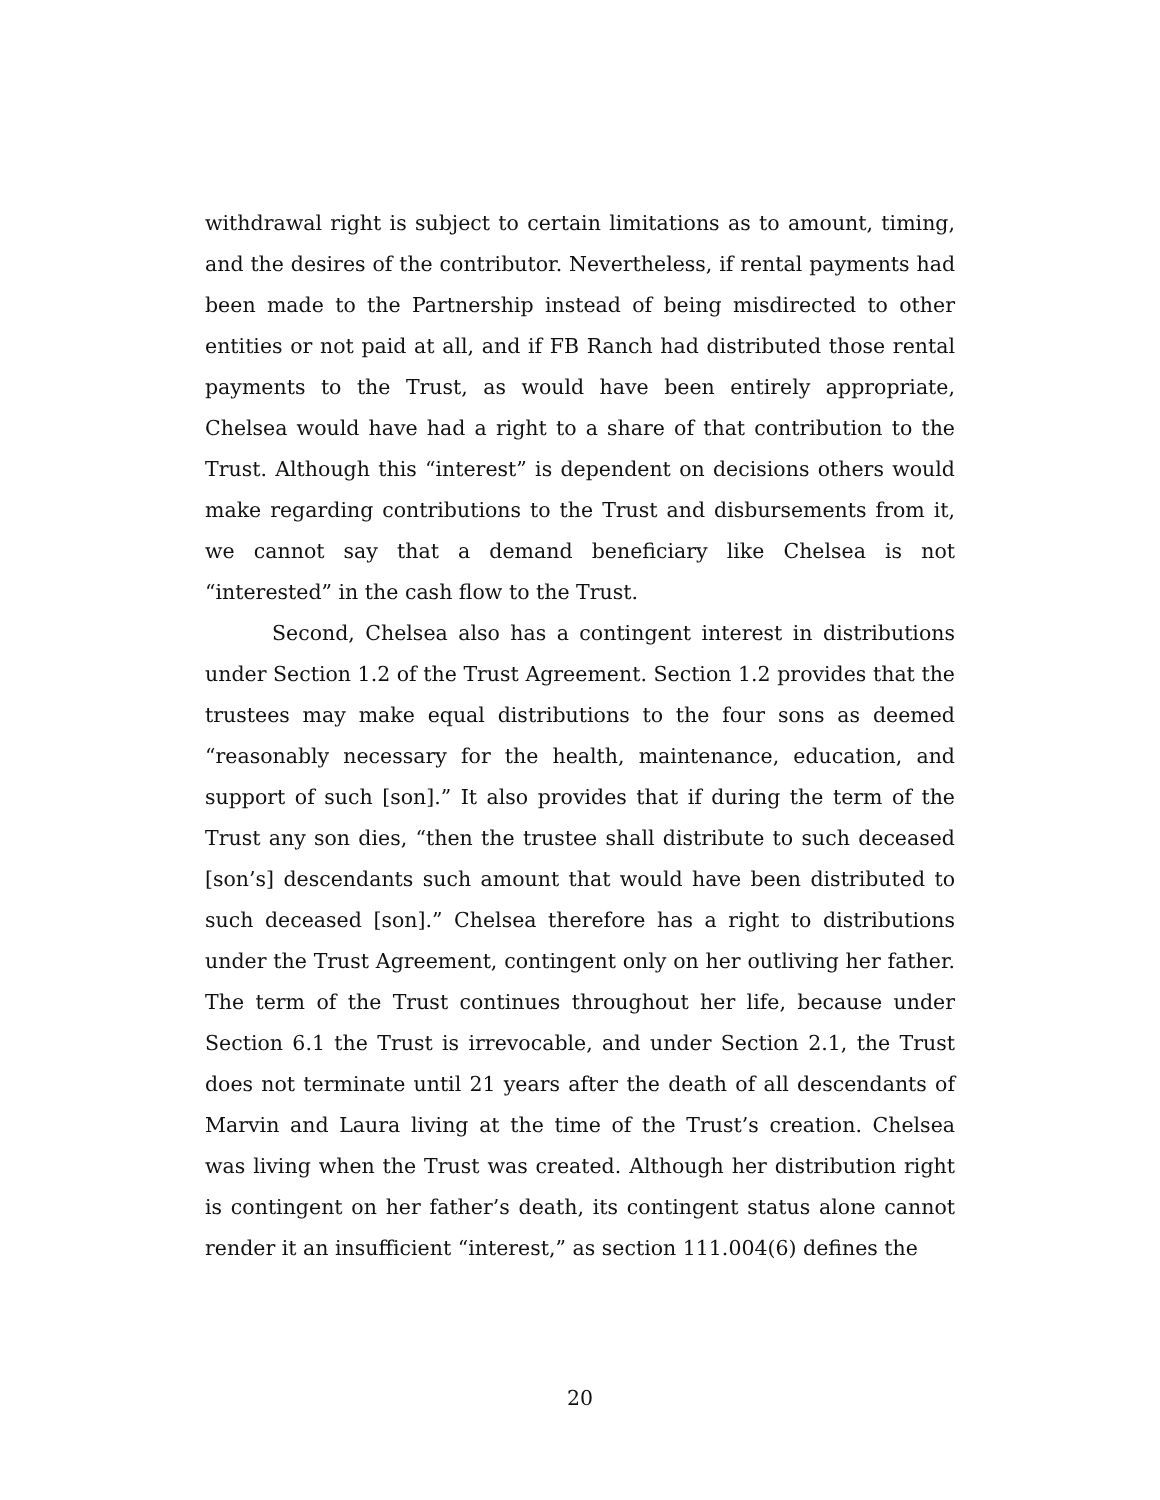withdrawal right is subject to certain limitations as to amount, timing, and the desires of the contributor. Nevertheless, if rental payments had been made to the Partnership instead of being misdirected to other entities or not paid at all, and if FB Ranch had distributed those rental payments to the Trust, as would have been entirely appropriate, Chelsea would have had a right to a share of that contribution to the Trust. Although this “interest” is dependent on decisions others would make regarding contributions to the Trust and disbursements from it, we cannot say that a demand beneficiary like Chelsea is not “interested” in the cash flow to the Trust.
Second, Chelsea also has a contingent interest in distributions under Section 1.2 of the Trust Agreement. Section 1.2 provides that the trustees may make equal distributions to the four sons as deemed “reasonably necessary for the health, maintenance, education, and support of such [son].” It also provides that if during the term of the Trust any son dies, “then the trustee shall distribute to such deceased [son’s] descendants such amount that would have been distributed to such deceased [son].” Chelsea therefore has a right to distributions under the Trust Agreement, contingent only on her outliving her father. The term of the Trust continues throughout her life, because under Section 6.1 the Trust is irrevocable, and under Section 2.1, the Trust does not terminate until 21 years after the death of all descendants of Marvin and Laura living at the time of the Trust’s creation. Chelsea was living when the Trust was created. Although her distribution right is contingent on her father’s death, its contingent status alone cannot render it an insufficient “interest,” as section 111.004(6) defines the
20